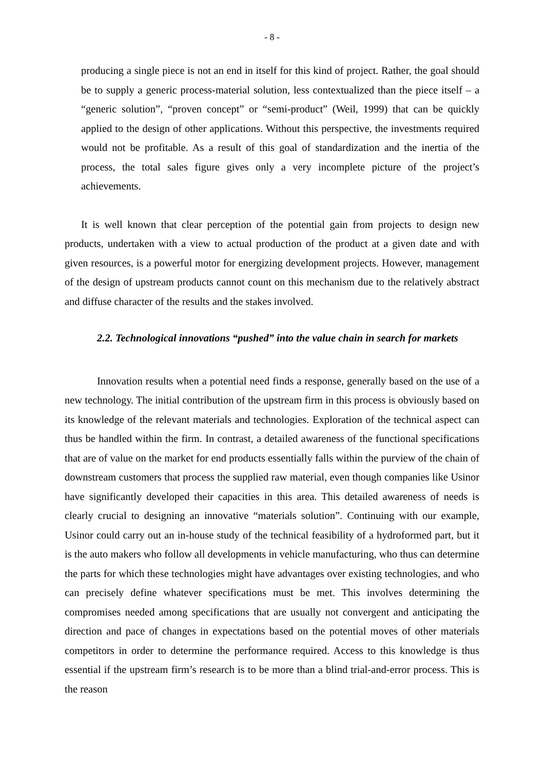- 8 -
producing a single piece is not an end in itself for this kind of project. Rather, the goal should be to supply a generic process-material solution, less contextualized than the piece itself – a “generic solution”, “proven concept” or “semi-product” (Weil, 1999) that can be quickly applied to the design of other applications. Without this perspective, the investments required would not be profitable. As a result of this goal of standardization and the inertia of the process, the total sales figure gives only a very incomplete picture of the project’s achievements.
It is well known that clear perception of the potential gain from projects to design new products, undertaken with a view to actual production of the product at a given date and with given resources, is a powerful motor for energizing development projects. However, management of the design of upstream products cannot count on this mechanism due to the relatively abstract and diffuse character of the results and the stakes involved.
2.2. Technological innovations “pushed” into the value chain in search for markets
Innovation results when a potential need finds a response, generally based on the use of a new technology. The initial contribution of the upstream firm in this process is obviously based on its knowledge of the relevant materials and technologies. Exploration of the technical aspect can thus be handled within the firm. In contrast, a detailed awareness of the functional specifications that are of value on the market for end products essentially falls within the purview of the chain of downstream customers that process the supplied raw material, even though companies like Usinor have significantly developed their capacities in this area. This detailed awareness of needs is clearly crucial to designing an innovative “materials solution”. Continuing with our example, Usinor could carry out an in-house study of the technical feasibility of a hydroformed part, but it is the auto makers who follow all developments in vehicle manufacturing, who thus can determine the parts for which these technologies might have advantages over existing technologies, and who can precisely define whatever specifications must be met. This involves determining the compromises needed among specifications that are usually not convergent and anticipating the direction and pace of changes in expectations based on the potential moves of other materials competitors in order to determine the performance required. Access to this knowledge is thus essential if the upstream firm’s research is to be more than a blind trial-and-error process. This is the reason